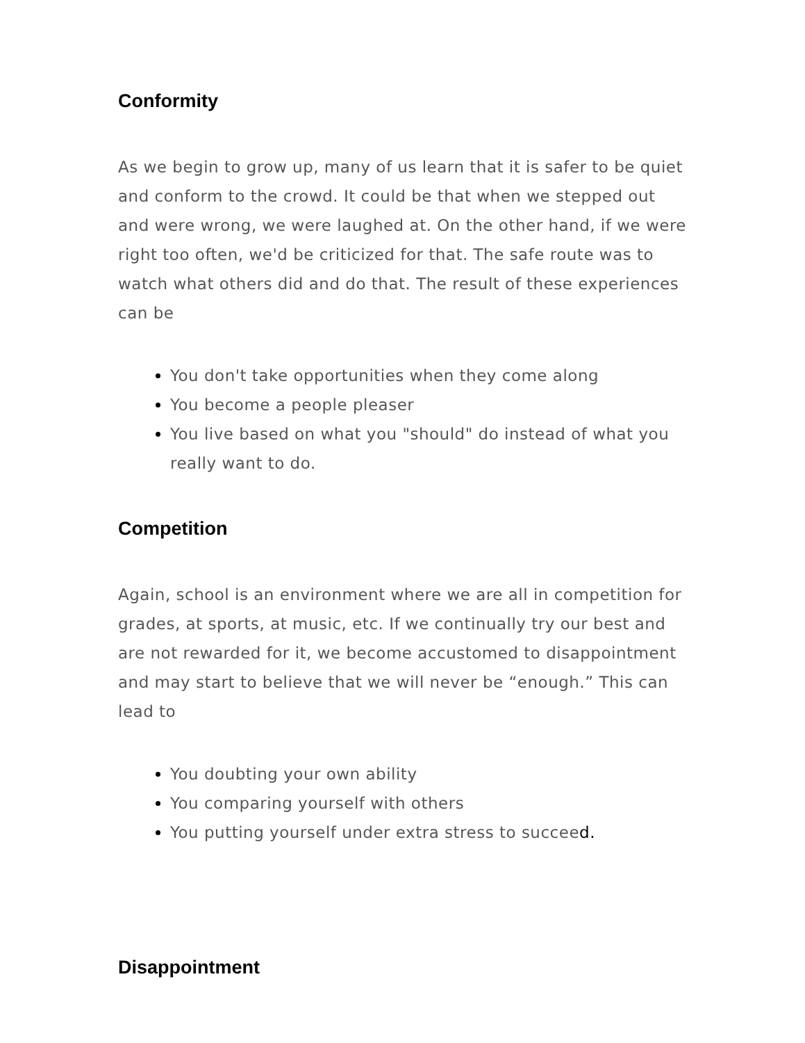Conformity
As we begin to grow up, many of us learn that it is safer to be quiet and conform to the crowd. It could be that when we stepped out and were wrong, we were laughed at. On the other hand, if we were right too often, we'd be criticized for that. The safe route was to watch what others did and do that. The result of these experiences can be
You don't take opportunities when they come along
You become a people pleaser
You live based on what you "should" do instead of what you really want to do.
Competition
Again, school is an environment where we are all in competition for grades, at sports, at music, etc. If we continually try our best and are not rewarded for it, we become accustomed to disappointment and may start to believe that we will never be “enough.” This can lead to
You doubting your own ability
You comparing yourself with others
You putting yourself under extra stress to succeed.
Disappointment